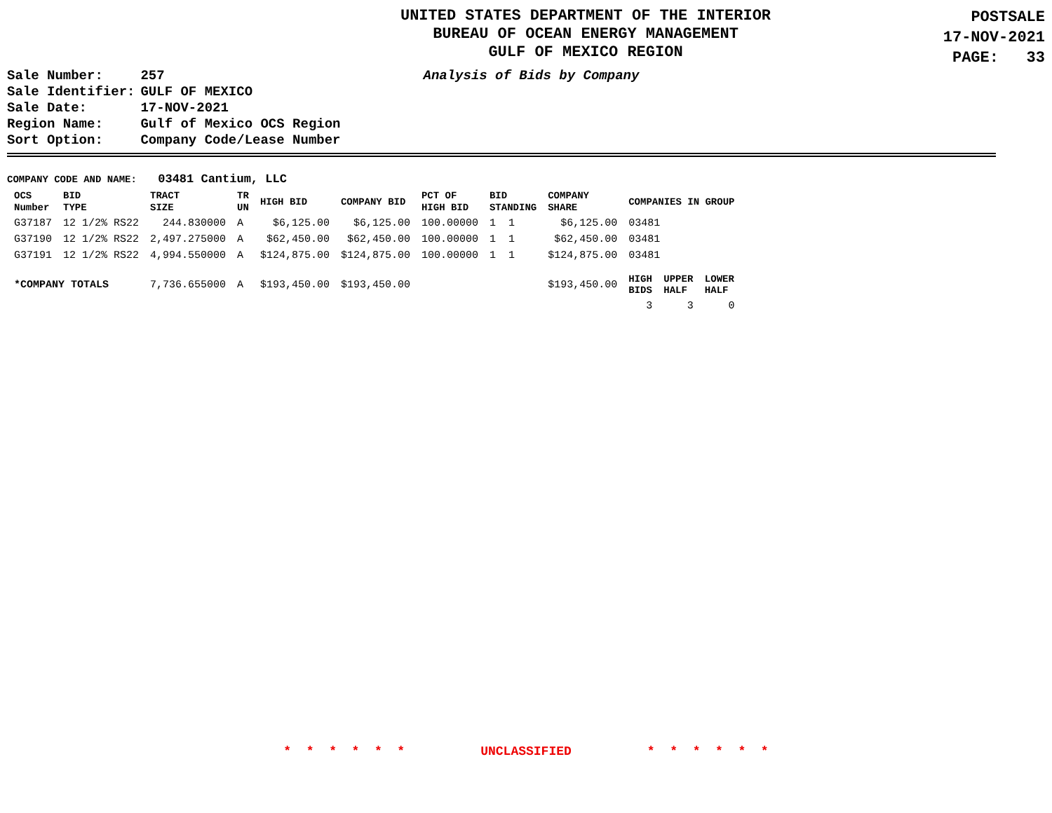UNITED STATES DEPARTMENT OF THE INTERIOR
BUREAU OF OCEAN ENERGY MANAGEMENT
GULF OF MEXICO REGION
POSTSALE
17-NOV-2021
PAGE: 33
| Sale Number: | 257 |
| Sale Identifier: | GULF OF MEXICO |
| Sale Date: | 17-NOV-2021 |
| Region Name: | Gulf of Mexico OCS Region |
| Sort Option: | Company Code/Lease Number |
Analysis of Bids by Company
COMPANY CODE AND NAME: 03481 Cantium, LLC
| OCS Number | BID TYPE | TRACT SIZE | TR UN | HIGH BID | COMPANY BID | PCT OF HIGH BID | BID STANDING | COMPANY SHARE | COMPANIES IN GROUP | | |
| --- | --- | --- | --- | --- | --- | --- | --- | --- | --- | --- | --- |
| G37187 | 12 1/2% RS22 | 244.830000 | A | $6,125.00 | $6,125.00 | 100.00000 | 1 1 | $6,125.00 | 03481 | | |
| G37190 | 12 1/2% RS22 | 2,497.275000 | A | $62,450.00 | $62,450.00 | 100.00000 | 1 1 | $62,450.00 | 03481 | | |
| G37191 | 12 1/2% RS22 | 4,994.550000 | A | $124,875.00 | $124,875.00 | 100.00000 | 1 1 | $124,875.00 | 03481 | | |
| *COMPANY TOTALS | | 7,736.655000 | A | $193,450.00 | $193,450.00 | | | $193,450.00 | HIGH BIDS | UPPER HALF | LOWER HALF |
| | | | | | | | | | 3 | 3 | 0 |
* * * * * * UNCLASSIFIED * * * * * *